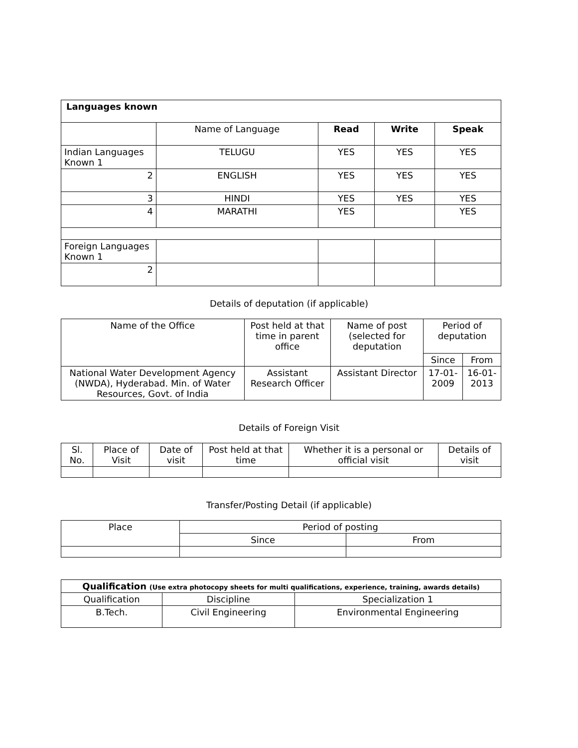| Languages known | | | | |
| | Name of Language | Read | Write | Speak |
| Indian Languages Known 1 | TELUGU | YES | YES | YES |
| 2 | ENGLISH | YES | YES | YES |
| 3 | HINDI | YES | YES | YES |
| 4 | MARATHI | YES | | YES |
| Foreign Languages Known 1 | | | | |
| 2 | | | | |
Details of deputation (if applicable)
| Name of the Office | Post held at that time in parent office | Name of post (selected for deputation | Period of deputation | |
| --- | --- | --- | --- | --- |
| | | | Since | From |
| National Water Development Agency (NWDA), Hyderabad. Min. of Water Resources, Govt. of India | Assistant Research Officer | Assistant Director | 17-01-2009 | 16-01-2013 |
Details of Foreign Visit
| Sl. No. | Place of Visit | Date of visit | Post held at that time | Whether it is a personal or official visit | Details of visit |
| --- | --- | --- | --- | --- | --- |
Transfer/Posting Detail (if applicable)
| Place | Period of posting | |
| --- | --- | --- |
| | Since | From |
| Qualification (Use extra photocopy sheets for multi qualifications, experience, training, awards details) | | |
| Qualification | Discipline | Specialization 1 |
| B.Tech. | Civil Engineering | Environmental Engineering |